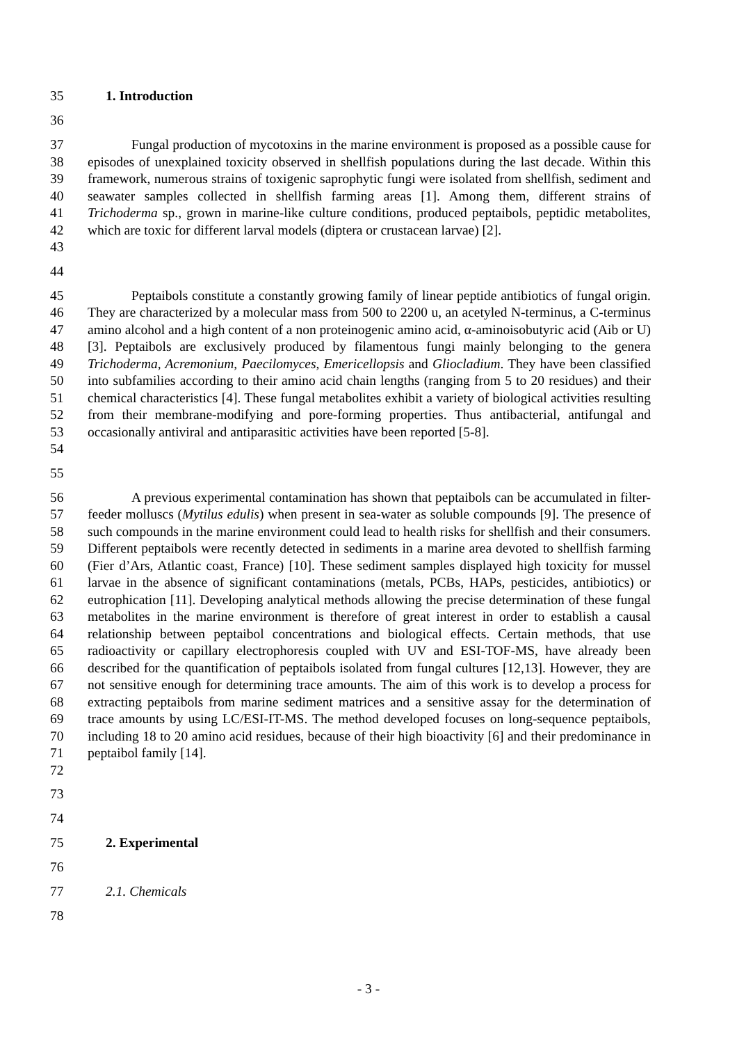35 1. Introduction
36
37
38
39
40
41
42
43 Fungal production of mycotoxins in the marine environment is proposed as a possible cause for episodes of unexplained toxicity observed in shellfish populations during the last decade. Within this framework, numerous strains of toxigenic saprophytic fungi were isolated from shellfish, sediment and seawater samples collected in shellfish farming areas [1]. Among them, different strains of Trichoderma sp., grown in marine-like culture conditions, produced peptaibols, peptidic metabolites, which are toxic for different larval models (diptera or crustacean larvae) [2].
44
45
46
47
48
49
50
51
52
53
54 Peptaibols constitute a constantly growing family of linear peptide antibiotics of fungal origin. They are characterized by a molecular mass from 500 to 2200 u, an acetyled N-terminus, a C-terminus amino alcohol and a high content of a non proteinogenic amino acid, α-aminoisobutyric acid (Aib or U) [3]. Peptaibols are exclusively produced by filamentous fungi mainly belonging to the genera Trichoderma, Acremonium, Paecilomyces, Emericellopsis and Gliocladium. They have been classified into subfamilies according to their amino acid chain lengths (ranging from 5 to 20 residues) and their chemical characteristics [4]. These fungal metabolites exhibit a variety of biological activities resulting from their membrane-modifying and pore-forming properties. Thus antibacterial, antifungal and occasionally antiviral and antiparasitic activities have been reported [5-8].
55
56
57
58
59
60
61
62
63
64
65
66
67
68
69
70
71
72 A previous experimental contamination has shown that peptaibols can be accumulated in filter-feeder molluscs (Mytilus edulis) when present in sea-water as soluble compounds [9]. The presence of such compounds in the marine environment could lead to health risks for shellfish and their consumers. Different peptaibols were recently detected in sediments in a marine area devoted to shellfish farming (Fier d’Ars, Atlantic coast, France) [10]. These sediment samples displayed high toxicity for mussel larvae in the absence of significant contaminations (metals, PCBs, HAPs, pesticides, antibiotics) or eutrophication [11]. Developing analytical methods allowing the precise determination of these fungal metabolites in the marine environment is therefore of great interest in order to establish a causal relationship between peptaibol concentrations and biological effects. Certain methods, that use radioactivity or capillary electrophoresis coupled with UV and ESI-TOF-MS, have already been described for the quantification of peptaibols isolated from fungal cultures [12,13]. However, they are not sensitive enough for determining trace amounts. The aim of this work is to develop a process for extracting peptaibols from marine sediment matrices and a sensitive assay for the determination of trace amounts by using LC/ESI-IT-MS. The method developed focuses on long-sequence peptaibols, including 18 to 20 amino acid residues, because of their high bioactivity [6] and their predominance in peptaibol family [14].
73
74
75 2. Experimental
76
77 2.1. Chemicals
78
- 3 -